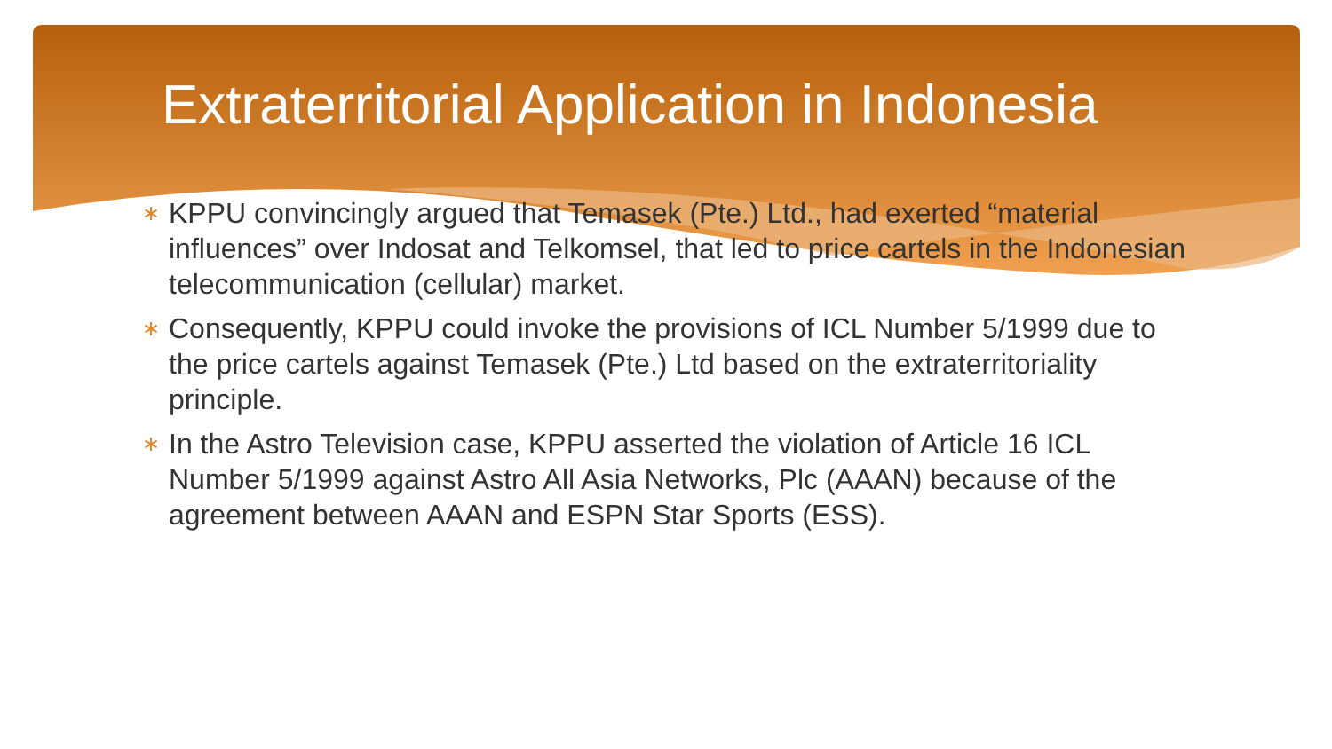Extraterritorial Application in Indonesia
∗ KPPU convincingly argued that Temasek (Pte.) Ltd., had exerted “material influences” over Indosat and Telkomsel, that led to price cartels in the Indonesian telecommunication (cellular) market.
∗ Consequently, KPPU could invoke the provisions of ICL Number 5/1999 due to the price cartels against Temasek (Pte.) Ltd based on the extraterritoriality principle.
∗ In the Astro Television case, KPPU asserted the violation of Article 16 ICL Number 5/1999 against Astro All Asia Networks, Plc (AAAN) because of the agreement between AAAN and ESPN Star Sports (ESS).